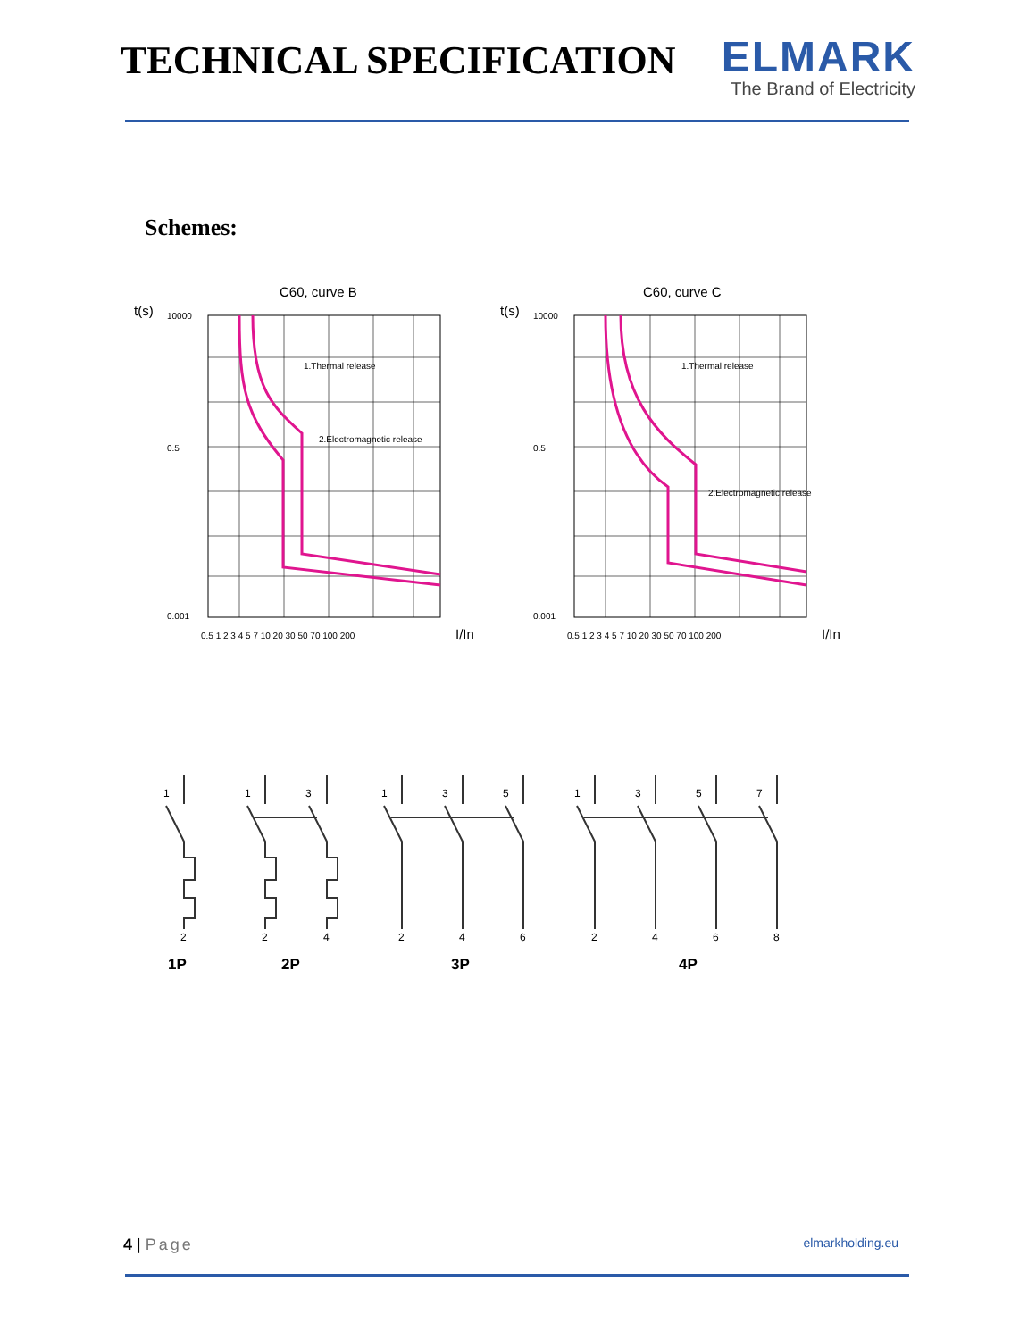TECHNICAL SPECIFICATION
ELMARK
The Brand of Electricity
Schemes:
C60, curve B
t(s)
10000
0.5
0.001
1.Thermal release
2.Electromagnetic release
0.5 1 2 3 4 5 7 10 20 30 50 70 100 200
I/In
C60, curve C
t(s)
10000
0.5
0.001
1.Thermal release
2.Electromagnetic release
0.5 1 2 3 4 5 7 10 20 30 50 70 100 200
I/In
1
2
1
3
2
4
1
3
5
2
4
6
1
3
5
7
2
4
6
8
1P
2P
3P
4P
4 | Page elmarkholding.eu